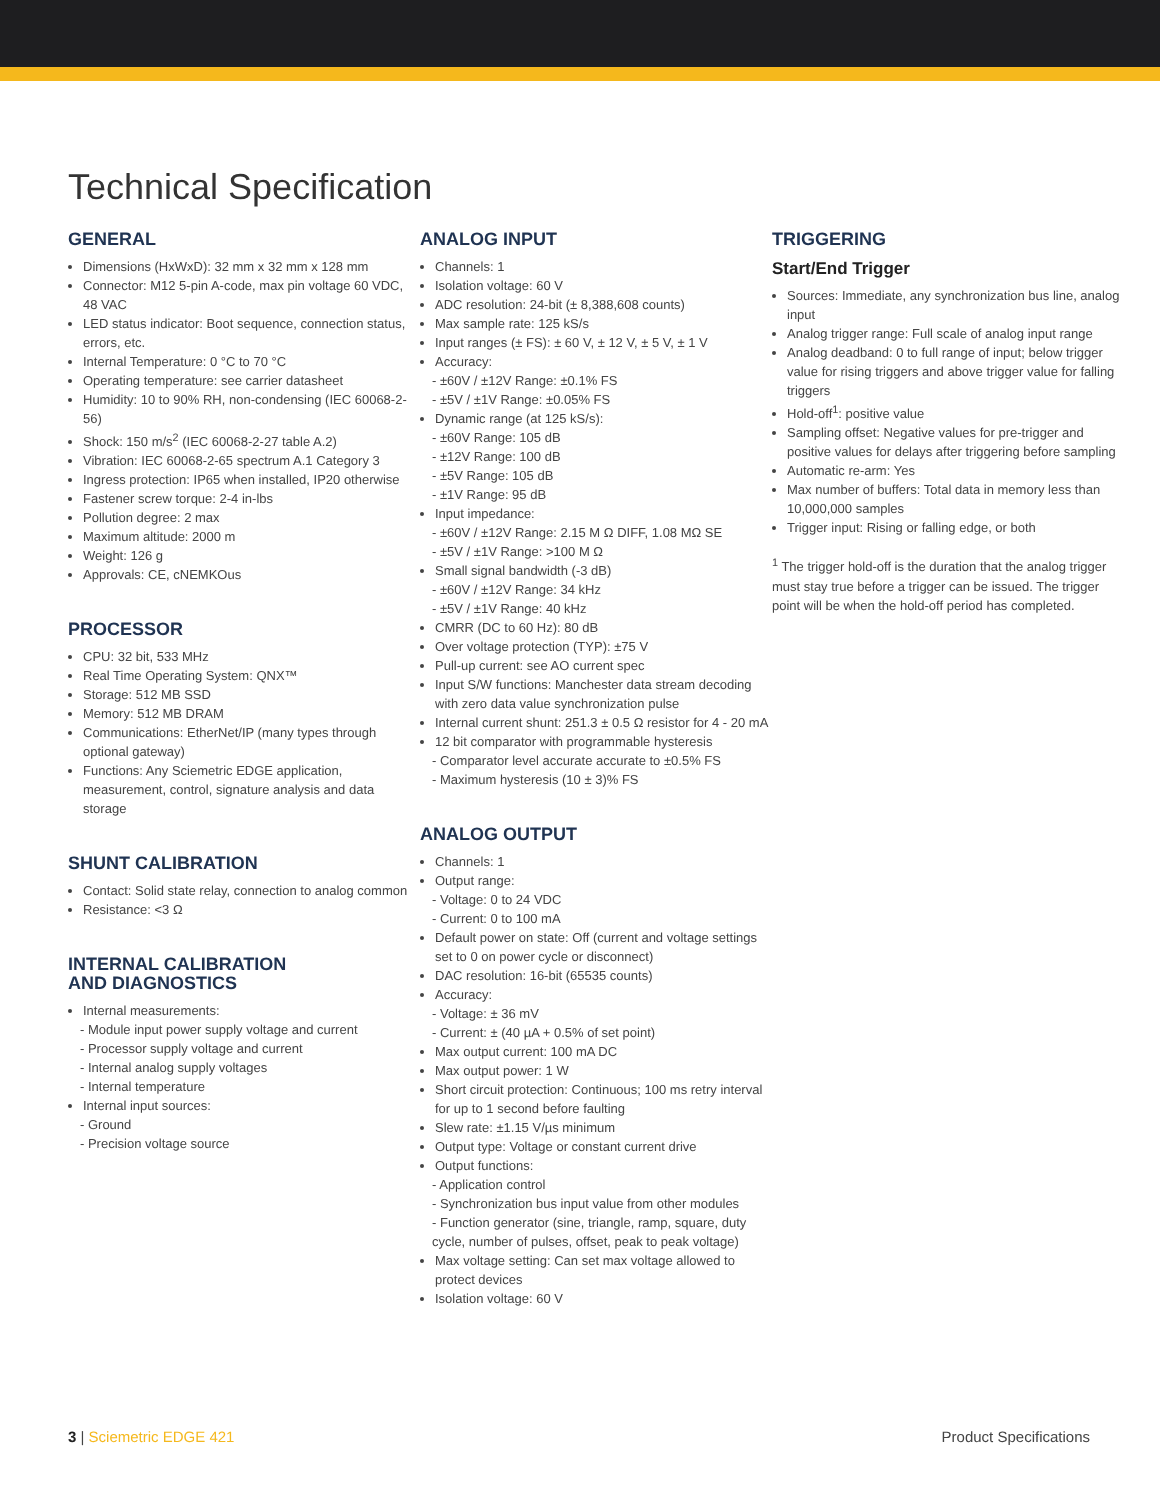Technical Specification
GENERAL
Dimensions (HxWxD): 32 mm x 32 mm x 128 mm
Connector: M12 5-pin A-code, max pin voltage 60 VDC, 48 VAC
LED status indicator: Boot sequence, connection status, errors, etc.
Internal Temperature: 0 °C to 70 °C
Operating temperature: see carrier datasheet
Humidity: 10 to 90% RH, non-condensing (IEC 60068-2-56)
Shock: 150 m/s<sup>2</sup> (IEC 60068-2-27 table A.2)
Vibration: IEC 60068-2-65 spectrum A.1 Category 3
Ingress protection: IP65 when installed, IP20 otherwise
Fastener screw torque: 2-4 in-lbs
Pollution degree: 2 max
Maximum altitude: 2000 m
Weight: 126 g
Approvals: CE, cNEMKOus
PROCESSOR
CPU: 32 bit, 533 MHz
Real Time Operating System: QNX™
Storage: 512 MB SSD
Memory: 512 MB DRAM
Communications: EtherNet/IP (many types through optional gateway)
Functions: Any Sciemetric EDGE application, measurement, control, signature analysis and data storage
SHUNT CALIBRATION
Contact: Solid state relay, connection to analog common
Resistance: <3 Ω
INTERNAL CALIBRATION
AND DIAGNOSTICS
Internal measurements:
- Module input power supply voltage and current
- Processor supply voltage and current
- Internal analog supply voltages
- Internal temperature
Internal input sources:
- Ground
- Precision voltage source
ANALOG INPUT
Channels: 1
Isolation voltage: 60 V
ADC resolution: 24-bit (± 8,388,608 counts)
Max sample rate: 125 kS/s
Input ranges (± FS): ± 60 V, ± 12 V, ± 5 V, ± 1 V
Accuracy:
- ±60V / ±12V Range: ±0.1% FS
- ±5V / ±1V Range: ±0.05% FS
Dynamic range (at 125 kS/s):
- ±60V Range: 105 dB
- ±12V Range: 100 dB
- ±5V Range: 105 dB
- ±1V Range: 95 dB
Input impedance:
- ±60V / ±12V Range: 2.15 M Ω DIFF, 1.08 MΩ SE
- ±5V / ±1V Range: >100 M Ω
Small signal bandwidth (-3 dB)
- ±60V / ±12V Range: 34 kHz
- ±5V / ±1V Range: 40 kHz
CMRR (DC to 60 Hz): 80 dB
Over voltage protection (TYP): ±75 V
Pull-up current: see AO current spec
Input S/W functions: Manchester data stream decoding with zero data value synchronization pulse
Internal current shunt: 251.3 ± 0.5 Ω resistor for 4 - 20 mA
12 bit comparator with programmable hysteresis
- Comparator level accurate accurate to ±0.5% FS
- Maximum hysteresis (10 ± 3)% FS
ANALOG OUTPUT
Channels: 1
Output range:
- Voltage: 0 to 24 VDC
- Current: 0 to 100 mA
Default power on state: Off (current and voltage settings set to 0 on power cycle or disconnect)
DAC resolution: 16-bit (65535 counts)
Accuracy:
- Voltage: ± 36 mV
- Current: ± (40 µA + 0.5% of set point)
Max output current: 100 mA DC
Max output power: 1 W
Short circuit protection: Continuous; 100 ms retry interval for up to 1 second before faulting
Slew rate: ±1.15 V/µs minimum
Output type: Voltage or constant current drive
Output functions:
- Application control
- Synchronization bus input value from other modules
- Function generator (sine, triangle, ramp, square, duty cycle, number of pulses, offset, peak to peak voltage)
Max voltage setting: Can set max voltage allowed to protect devices
Isolation voltage: 60 V
TRIGGERING
Start/End Trigger
Sources: Immediate, any synchronization bus line, analog input
Analog trigger range: Full scale of analog input range
Analog deadband: 0 to full range of input; below trigger value for rising triggers and above trigger value for falling triggers
Hold-off<sup>1</sup>: positive value
Sampling offset: Negative values for pre-trigger and positive values for delays after triggering before sampling
Automatic re-arm: Yes
Max number of buffers: Total data in memory less than 10,000,000 samples
Trigger input: Rising or falling edge, or both
<sup>1</sup> The trigger hold-off is the duration that the analog trigger must stay true before a trigger can be issued. The trigger point will be when the hold-off period has completed.
3 | Sciemetric EDGE 421 Product Specifications